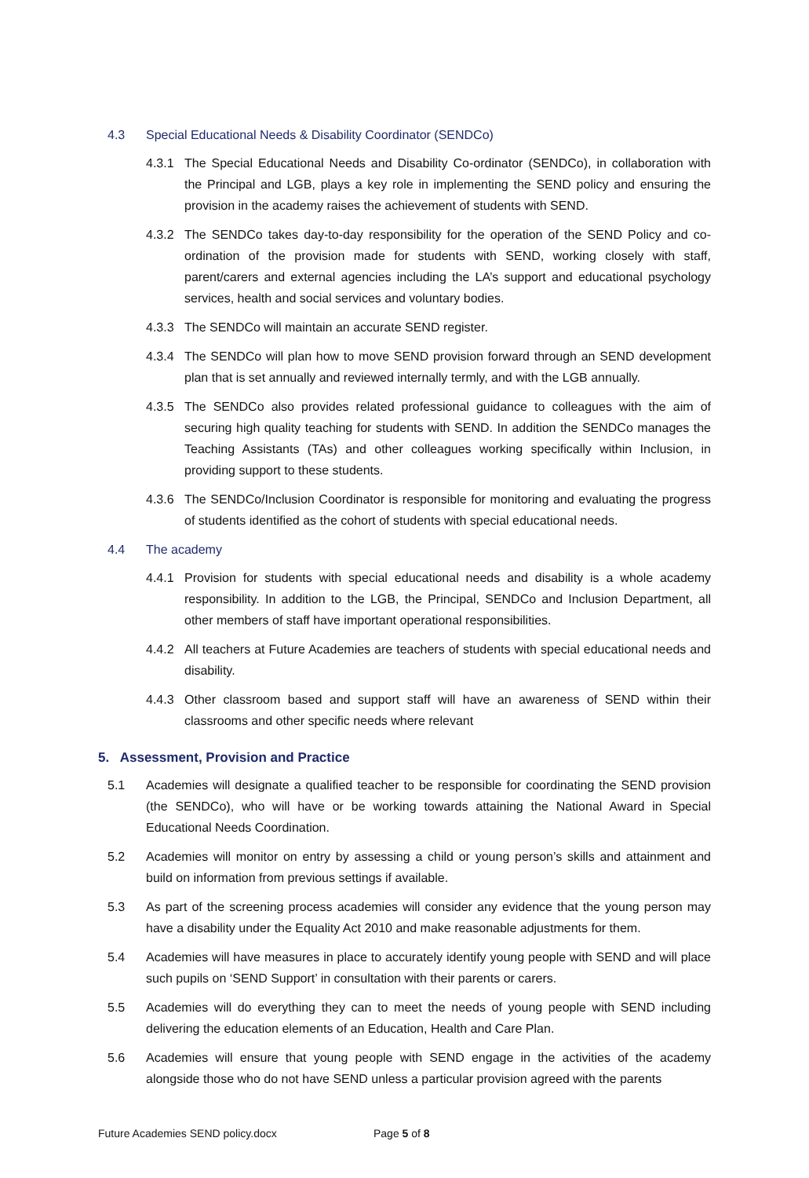4.3 Special Educational Needs & Disability Coordinator (SENDCo)
4.3.1 The Special Educational Needs and Disability Co-ordinator (SENDCo), in collaboration with the Principal and LGB, plays a key role in implementing the SEND policy and ensuring the provision in the academy raises the achievement of students with SEND.
4.3.2 The SENDCo takes day-to-day responsibility for the operation of the SEND Policy and co-ordination of the provision made for students with SEND, working closely with staff, parent/carers and external agencies including the LA’s support and educational psychology services, health and social services and voluntary bodies.
4.3.3 The SENDCo will maintain an accurate SEND register.
4.3.4 The SENDCo will plan how to move SEND provision forward through an SEND development plan that is set annually and reviewed internally termly, and with the LGB annually.
4.3.5 The SENDCo also provides related professional guidance to colleagues with the aim of securing high quality teaching for students with SEND. In addition the SENDCo manages the Teaching Assistants (TAs) and other colleagues working specifically within Inclusion, in providing support to these students.
4.3.6 The SENDCo/Inclusion Coordinator is responsible for monitoring and evaluating the progress of students identified as the cohort of students with special educational needs.
4.4 The academy
4.4.1 Provision for students with special educational needs and disability is a whole academy responsibility. In addition to the LGB, the Principal, SENDCo and Inclusion Department, all other members of staff have important operational responsibilities.
4.4.2 All teachers at Future Academies are teachers of students with special educational needs and disability.
4.4.3 Other classroom based and support staff will have an awareness of SEND within their classrooms and other specific needs where relevant
5. Assessment, Provision and Practice
5.1 Academies will designate a qualified teacher to be responsible for coordinating the SEND provision (the SENDCo), who will have or be working towards attaining the National Award in Special Educational Needs Coordination.
5.2 Academies will monitor on entry by assessing a child or young person’s skills and attainment and build on information from previous settings if available.
5.3 As part of the screening process academies will consider any evidence that the young person may have a disability under the Equality Act 2010 and make reasonable adjustments for them.
5.4 Academies will have measures in place to accurately identify young people with SEND and will place such pupils on ‘SEND Support’ in consultation with their parents or carers.
5.5 Academies will do everything they can to meet the needs of young people with SEND including delivering the education elements of an Education, Health and Care Plan.
5.6 Academies will ensure that young people with SEND engage in the activities of the academy alongside those who do not have SEND unless a particular provision agreed with the parents
Future Academies SEND policy.docx Page 5 of 8